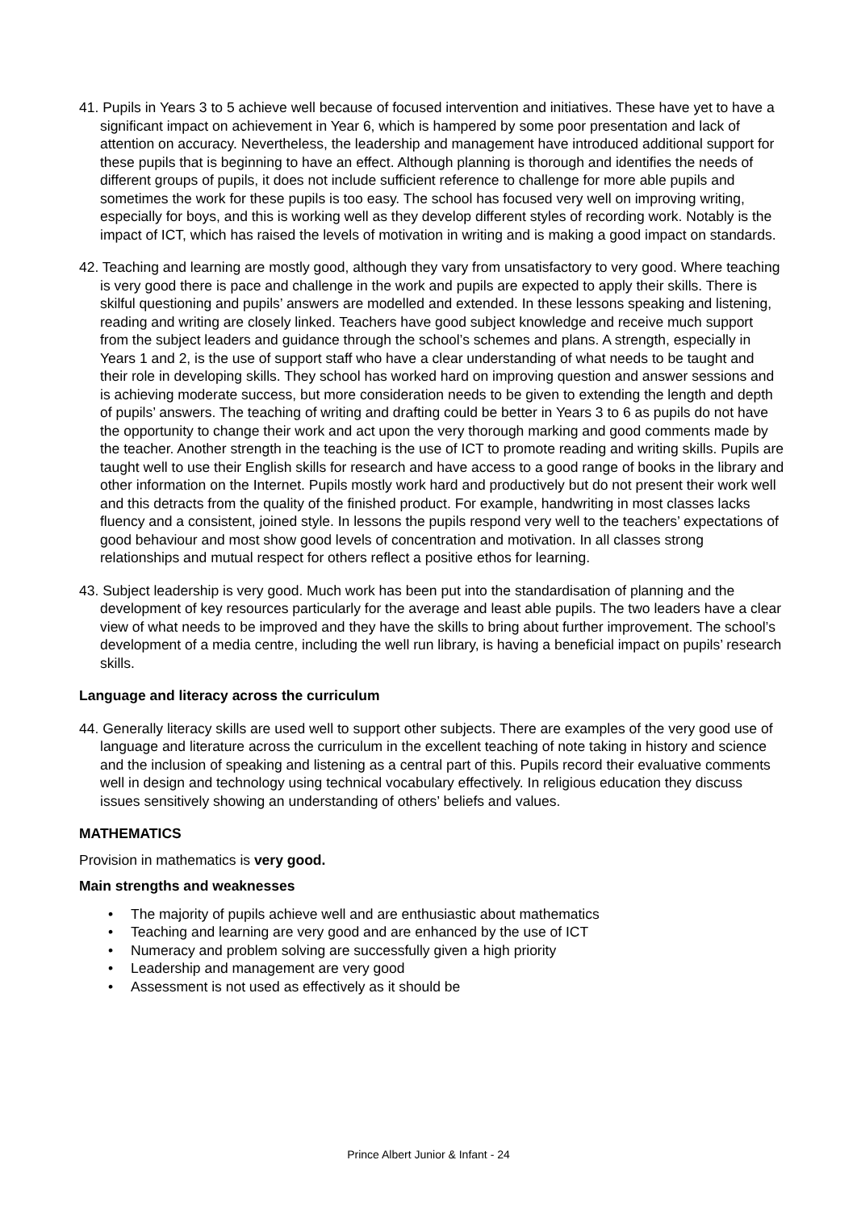41. Pupils in Years 3 to 5 achieve well because of focused intervention and initiatives. These have yet to have a significant impact on achievement in Year 6, which is hampered by some poor presentation and lack of attention on accuracy. Nevertheless, the leadership and management have introduced additional support for these pupils that is beginning to have an effect. Although planning is thorough and identifies the needs of different groups of pupils, it does not include sufficient reference to challenge for more able pupils and sometimes the work for these pupils is too easy. The school has focused very well on improving writing, especially for boys, and this is working well as they develop different styles of recording work. Notably is the impact of ICT, which has raised the levels of motivation in writing and is making a good impact on standards.
42. Teaching and learning are mostly good, although they vary from unsatisfactory to very good. Where teaching is very good there is pace and challenge in the work and pupils are expected to apply their skills. There is skilful questioning and pupils’ answers are modelled and extended. In these lessons speaking and listening, reading and writing are closely linked. Teachers have good subject knowledge and receive much support from the subject leaders and guidance through the school’s schemes and plans. A strength, especially in Years 1 and 2, is the use of support staff who have a clear understanding of what needs to be taught and their role in developing skills. They school has worked hard on improving question and answer sessions and is achieving moderate success, but more consideration needs to be given to extending the length and depth of pupils’ answers. The teaching of writing and drafting could be better in Years 3 to 6 as pupils do not have the opportunity to change their work and act upon the very thorough marking and good comments made by the teacher. Another strength in the teaching is the use of ICT to promote reading and writing skills. Pupils are taught well to use their English skills for research and have access to a good range of books in the library and other information on the Internet. Pupils mostly work hard and productively but do not present their work well and this detracts from the quality of the finished product. For example, handwriting in most classes lacks fluency and a consistent, joined style. In lessons the pupils respond very well to the teachers’ expectations of good behaviour and most show good levels of concentration and motivation. In all classes strong relationships and mutual respect for others reflect a positive ethos for learning.
43. Subject leadership is very good. Much work has been put into the standardisation of planning and the development of key resources particularly for the average and least able pupils. The two leaders have a clear view of what needs to be improved and they have the skills to bring about further improvement. The school’s development of a media centre, including the well run library, is having a beneficial impact on pupils’ research skills.
Language and literacy across the curriculum
44. Generally literacy skills are used well to support other subjects. There are examples of the very good use of language and literature across the curriculum in the excellent teaching of note taking in history and science and the inclusion of speaking and listening as a central part of this. Pupils record their evaluative comments well in design and technology using technical vocabulary effectively. In religious education they discuss issues sensitively showing an understanding of others’ beliefs and values.
MATHEMATICS
Provision in mathematics is very good.
Main strengths and weaknesses
• The majority of pupils achieve well and are enthusiastic about mathematics
• Teaching and learning are very good and are enhanced by the use of ICT
• Numeracy and problem solving are successfully given a high priority
• Leadership and management are very good
• Assessment is not used as effectively as it should be
Prince Albert Junior & Infant - 24